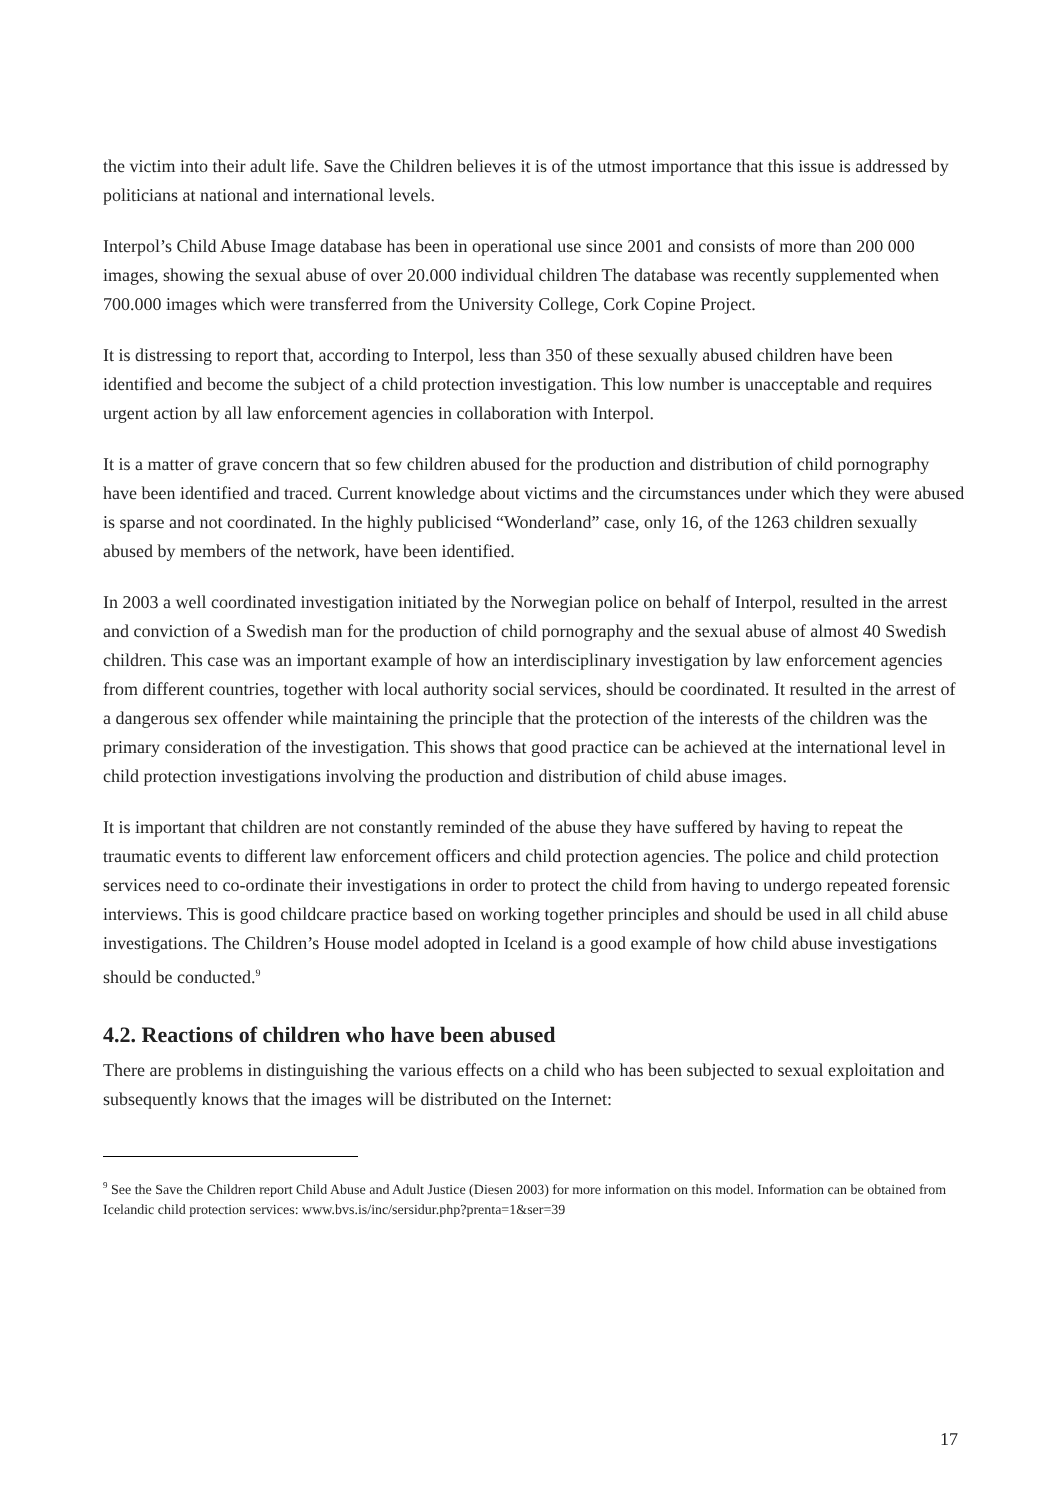the victim into their adult life. Save the Children believes it is of the utmost importance that this issue is addressed by politicians at national and international levels.
Interpol’s Child Abuse Image database has been in operational use since 2001 and consists of more than 200 000 images, showing the sexual abuse of over 20.000 individual children The database was recently supplemented when 700.000 images which were transferred from the University College, Cork Copine Project.
It is distressing to report that, according to Interpol, less than 350 of these sexually abused children have been identified and become the subject of a child protection investigation. This low number is unacceptable and requires urgent action by all law enforcement agencies in collaboration with Interpol.
It is a matter of grave concern that so few children abused for the production and distribution of child pornography have been identified and traced. Current knowledge about victims and the circumstances under which they were abused is sparse and not coordinated. In the highly publicised “Wonderland” case, only 16, of the 1263 children sexually abused by members of the network, have been identified.
In 2003 a well coordinated investigation initiated by the Norwegian police on behalf of Interpol, resulted in the arrest and conviction of a Swedish man for the production of child pornography and the sexual abuse of almost 40 Swedish children. This case was an important example of how an interdisciplinary investigation by law enforcement agencies from different countries, together with local authority social services, should be coordinated. It resulted in the arrest of a dangerous sex offender while maintaining the principle that the protection of the interests of the children was the primary consideration of the investigation. This shows that good practice can be achieved at the international level in child protection investigations involving the production and distribution of child abuse images.
It is important that children are not constantly reminded of the abuse they have suffered by having to repeat the traumatic events to different law enforcement officers and child protection agencies. The police and child protection services need to co-ordinate their investigations in order to protect the child from having to undergo repeated forensic interviews. This is good childcare practice based on working together principles and should be used in all child abuse investigations. The Children’s House model adopted in Iceland is a good example of how child abuse investigations should be conducted.<sup>9</sup>
4.2. Reactions of children who have been abused
There are problems in distinguishing the various effects on a child who has been subjected to sexual exploitation and subsequently knows that the images will be distributed on the Internet:
<sup>9</sup> See the Save the Children report Child Abuse and Adult Justice (Diesen 2003) for more information on this model. Information can be obtained from Icelandic child protection services: www.bvs.is/inc/sersidur.php?prenta=1&ser=39
17